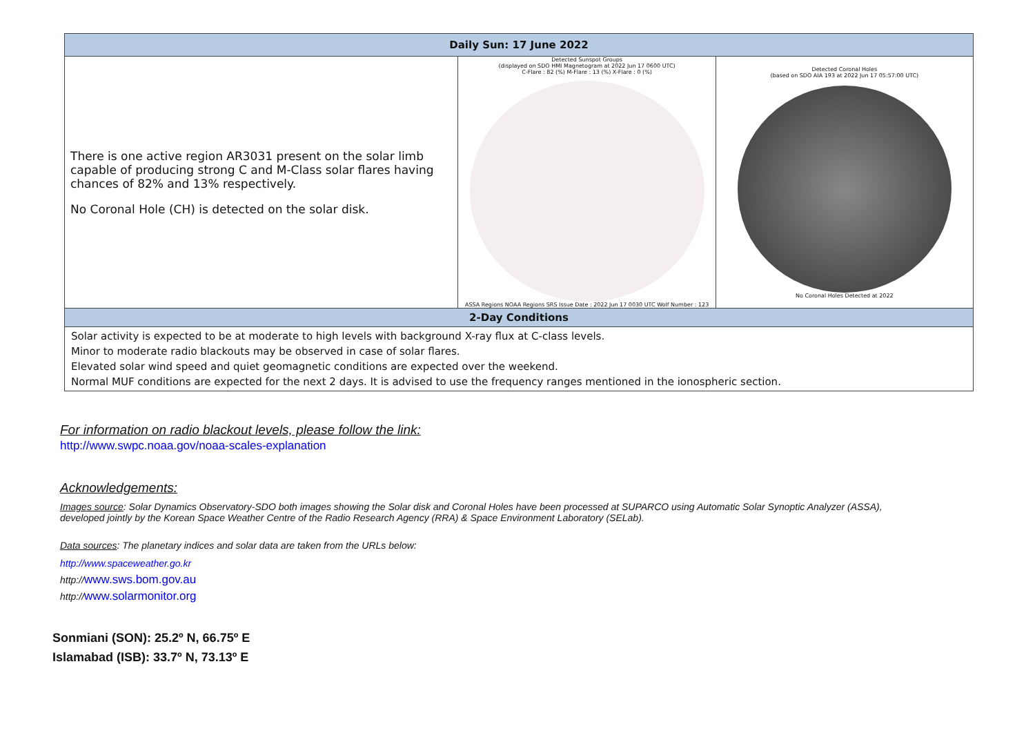| Daily Sun: 17 June 2022 | | |
| --- | --- | --- |
| There is one active region AR3031 present on the solar limb capable of producing strong C and M-Class solar flares having chances of 82% and 13% respectively. No Coronal Hole (CH) is detected on the solar disk. | Detected Sunspot Groups (displayed on SDO HMI Magnetogram at 2022 Jun 17 0600 UTC) C-Flare : 82 (%) M-Flare : 13 (%) X-Flare : 0 (%) ASSA Regions NOAA Regions SRS Issue Date : 2022 Jun 17 0030 UTC Wolf Number : 123 | Detected Coronal Holes (based on SDO AIA 193 at 2022 Jun 17 05:57:00 UTC) No Coronal Holes Detected at 2022 |
| 2-Day Conditions | | |
| Solar activity is expected to be at moderate to high levels with background X-ray flux at C-class levels. Minor to moderate radio blackouts may be observed in case of solar flares. Elevated solar wind speed and quiet geomagnetic conditions are expected over the weekend. Normal MUF conditions are expected for the next 2 days. It is advised to use the frequency ranges mentioned in the ionospheric section. | | |
For information on radio blackout levels, please follow the link:
http://www.swpc.noaa.gov/noaa-scales-explanation
Acknowledgements:
Images source: Solar Dynamics Observatory-SDO both images showing the Solar disk and Coronal Holes have been processed at SUPARCO using Automatic Solar Synoptic Analyzer (ASSA), developed jointly by the Korean Space Weather Centre of the Radio Research Agency (RRA) & Space Environment Laboratory (SELab).
Data sources: The planetary indices and solar data are taken from the URLs below:
http://www.spaceweather.go.kr
http://www.sws.bom.gov.au
http://www.solarmonitor.org
Sonmiani (SON): 25.2º N, 66.75º E
Islamabad (ISB): 33.7º N, 73.13º E